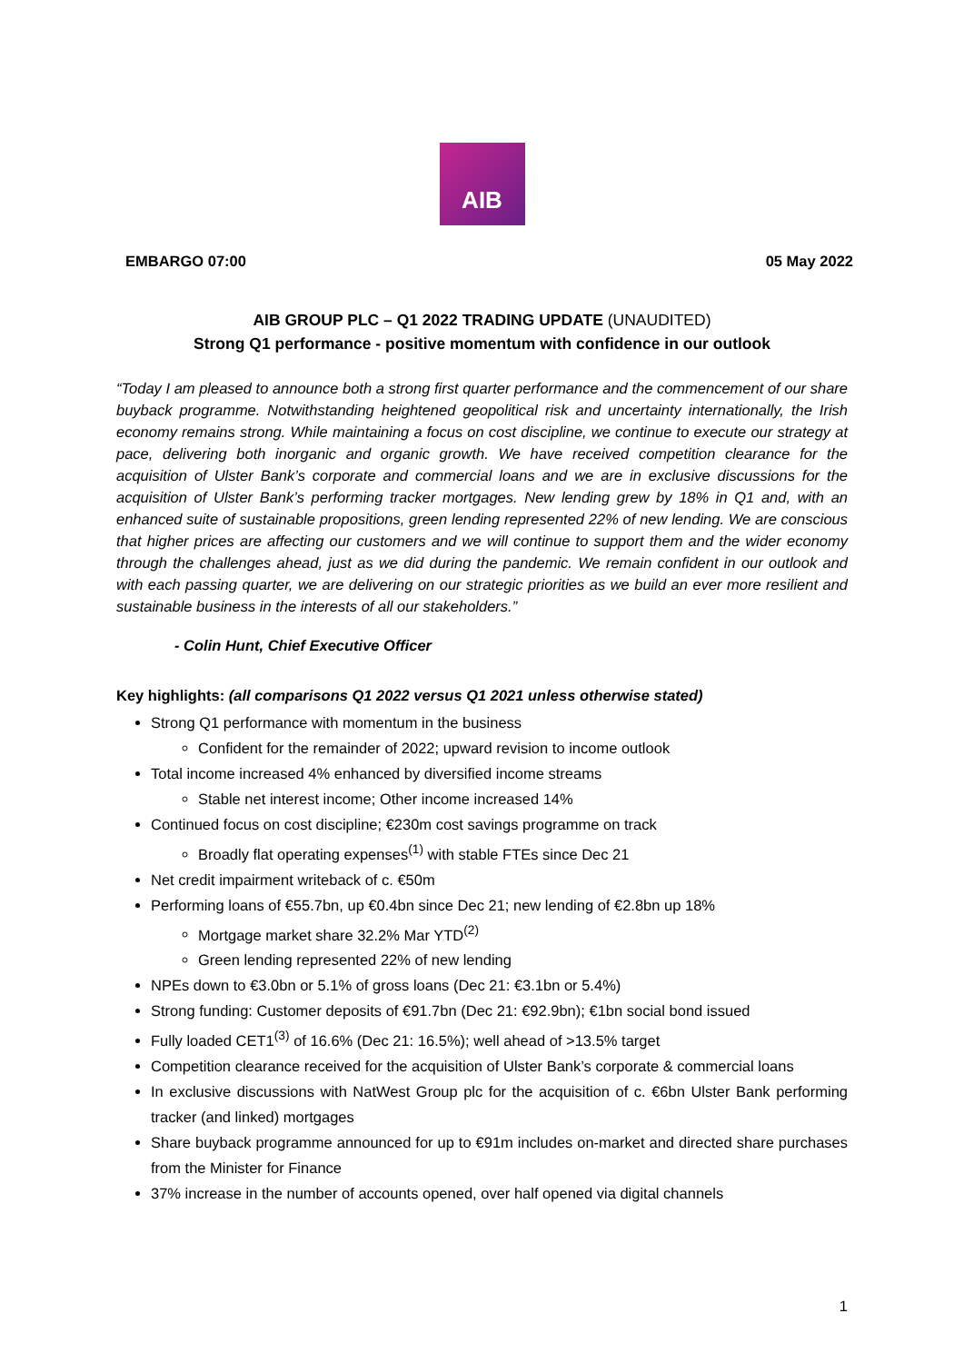AIB
EMBARGO 07:00 05 May 2022
AIB GROUP PLC – Q1 2022 TRADING UPDATE (UNAUDITED)
Strong Q1 performance - positive momentum with confidence in our outlook
“Today I am pleased to announce both a strong first quarter performance and the commencement of our share buyback programme. Notwithstanding heightened geopolitical risk and uncertainty internationally, the Irish economy remains strong. While maintaining a focus on cost discipline, we continue to execute our strategy at pace, delivering both inorganic and organic growth. We have received competition clearance for the acquisition of Ulster Bank’s corporate and commercial loans and we are in exclusive discussions for the acquisition of Ulster Bank’s performing tracker mortgages. New lending grew by 18% in Q1 and, with an enhanced suite of sustainable propositions, green lending represented 22% of new lending. We are conscious that higher prices are affecting our customers and we will continue to support them and the wider economy through the challenges ahead, just as we did during the pandemic. We remain confident in our outlook and with each passing quarter, we are delivering on our strategic priorities as we build an ever more resilient and sustainable business in the interests of all our stakeholders.”
- Colin Hunt, Chief Executive Officer
Key highlights: (all comparisons Q1 2022 versus Q1 2021 unless otherwise stated)
Strong Q1 performance with momentum in the business
Confident for the remainder of 2022; upward revision to income outlook
Total income increased 4% enhanced by diversified income streams
Stable net interest income; Other income increased 14%
Continued focus on cost discipline; €230m cost savings programme on track
Broadly flat operating expenses<sup>(1)</sup> with stable FTEs since Dec 21
Net credit impairment writeback of c. €50m
Performing loans of €55.7bn, up €0.4bn since Dec 21; new lending of €2.8bn up 18%
Mortgage market share 32.2% Mar YTD<sup>(2)</sup>
Green lending represented 22% of new lending
NPEs down to €3.0bn or 5.1% of gross loans (Dec 21: €3.1bn or 5.4%)
Strong funding: Customer deposits of €91.7bn (Dec 21: €92.9bn); €1bn social bond issued
Fully loaded CET1<sup>(3)</sup> of 16.6% (Dec 21: 16.5%); well ahead of >13.5% target
Competition clearance received for the acquisition of Ulster Bank’s corporate & commercial loans
In exclusive discussions with NatWest Group plc for the acquisition of c. €6bn Ulster Bank performing tracker (and linked) mortgages
Share buyback programme announced for up to €91m includes on-market and directed share purchases from the Minister for Finance
37% increase in the number of accounts opened, over half opened via digital channels
1